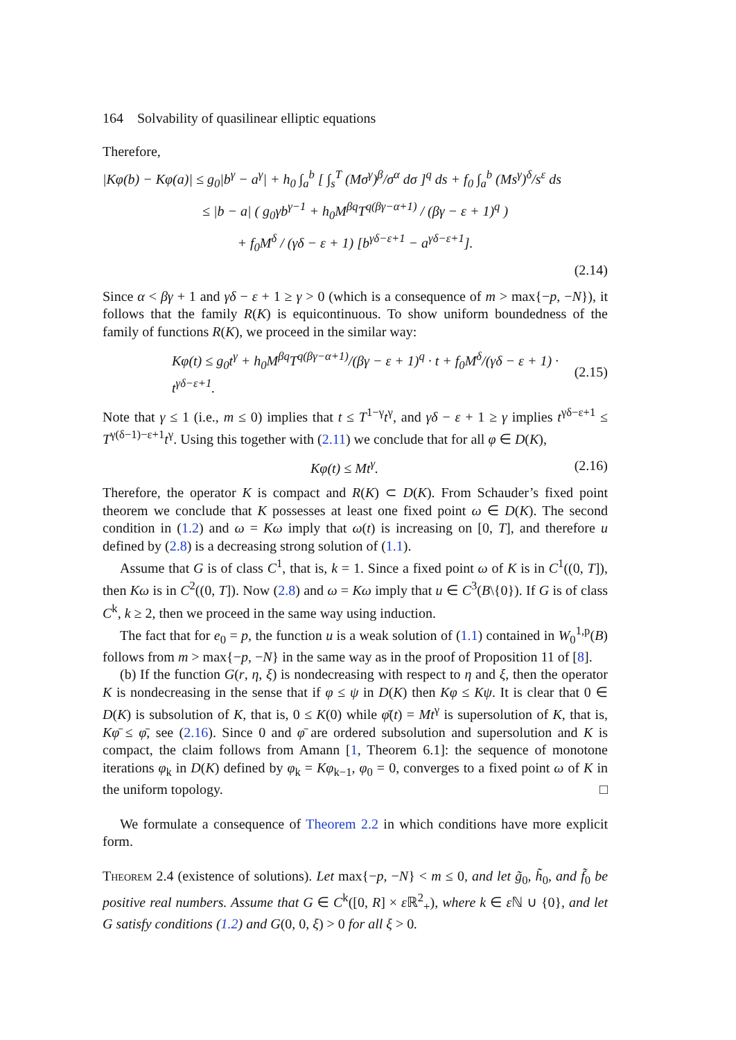164 Solvability of quasilinear elliptic equations
Therefore,
|Kφ(b) − Kφ(a)| ≤ g<sub>0</sub>|b<sup>γ</sup> − a<sup>γ</sup>| + h<sub>0</sub> ∫<sub>a</sub><sup>b</sup> [ ∫<sub>s</sub><sup>T</sup> (Mσ<sup>γ</sup>)<sup>β</sup>/σ<sup>α</sup> dσ ]<sup>q</sup> ds + f<sub>0</sub> ∫<sub>a</sub><sup>b</sup> (Ms<sup>γ</sup>)<sup>δ</sup>/s<sup>ε</sup> ds
≤ |b − a| ( g<sub>0</sub>γb<sup>γ−1</sup> + h<sub>0</sub>M<sup>βq</sup>T<sup>q(βγ−α+1)</sup> / (βγ − ε + 1)<sup>q</sup> )
+ f<sub>0</sub>M<sup>δ</sup> / (γδ − ε + 1) [b<sup>γδ−ε+1</sup> − a<sup>γδ−ε+1</sup>].
(2.14)
Since α < βγ + 1 and γδ − ε + 1 ≥ γ > 0 (which is a consequence of m > max{−p, −N}), it follows that the family R(K) is equicontinuous. To show uniform boundedness of the family of functions R(K), we proceed in the similar way:
Kφ(t) ≤ g<sub>0</sub>t<sup>γ</sup> + h<sub>0</sub>M<sup>βq</sup>T<sup>q(βγ−α+1)</sup>/(βγ − ε + 1)<sup>q</sup> · t + f<sub>0</sub>M<sup>δ</sup>/(γδ − ε + 1) · t<sup>γδ−ε+1</sup>. (2.15)
Note that γ ≤ 1 (i.e., m ≤ 0) implies that t ≤ T<sup>1−γ</sup>t<sup>γ</sup>, and γδ − ε + 1 ≥ γ implies t<sup>γδ−ε+1</sup> ≤ T<sup>γ(δ−1)−ε+1</sup>t<sup>γ</sup>. Using this together with (2.11) we conclude that for all φ ∈ D(K),
Kφ(t) ≤ Mt<sup>γ</sup>. (2.16)
Therefore, the operator K is compact and R(K) ⊂ D(K). From Schauder’s fixed point theorem we conclude that K possesses at least one fixed point ω ∈ D(K). The second condition in (1.2) and ω = Kω imply that ω(t) is increasing on [0, T], and therefore u defined by (2.8) is a decreasing strong solution of (1.1).
Assume that G is of class C<sup>1</sup>, that is, k = 1. Since a fixed point ω of K is in C<sup>1</sup>((0, T]), then Kω is in C<sup>2</sup>((0, T]). Now (2.8) and ω = Kω imply that u ∈ C<sup>3</sup>(B\{0}). If G is of class C<sup>k</sup>, k ≥ 2, then we proceed in the same way using induction.
The fact that for e<sub>0</sub> = p, the function u is a weak solution of (1.1) contained in W<sub>0</sub><sup>1,p</sup>(B) follows from m > max{−p, −N} in the same way as in the proof of Proposition 11 of [8].
(b) If the function G(r, η, ξ) is nondecreasing with respect to η and ξ, then the operator K is nondecreasing in the sense that if φ ≤ ψ in D(K) then Kφ ≤ Kψ. It is clear that 0 ∈ D(K) is subsolution of K, that is, 0 ≤ K(0) while φ̄(t) = Mt<sup>γ</sup> is supersolution of K, that is, Kφ̄ ≤ φ̄, see (2.16). Since 0 and φ̄ are ordered subsolution and supersolution and K is compact, the claim follows from Amann [1, Theorem 6.1]: the sequence of monotone iterations φ<sub>k</sub> in D(K) defined by φ<sub>k</sub> = Kφ<sub>k−1</sub>, φ<sub>0</sub> = 0, converges to a fixed point ω of K in the uniform topology. □
We formulate a consequence of Theorem 2.2 in which conditions have more explicit form.
Theorem 2.4 (existence of solutions). Let max{−p, −N} < m ≤ 0, and let g̃<sub>0</sub>, h̃<sub>0</sub>, and f̃<sub>0</sub> be positive real numbers. Assume that G ∈ C<sup>k</sup>([0, R] × ε ℝ<sup>2</sup><sub>+</sub>), where k ∈ ε ℕ ∪ {0}, and let G satisfy conditions (1.2) and G(0, 0, ξ) > 0 for all ξ > 0.